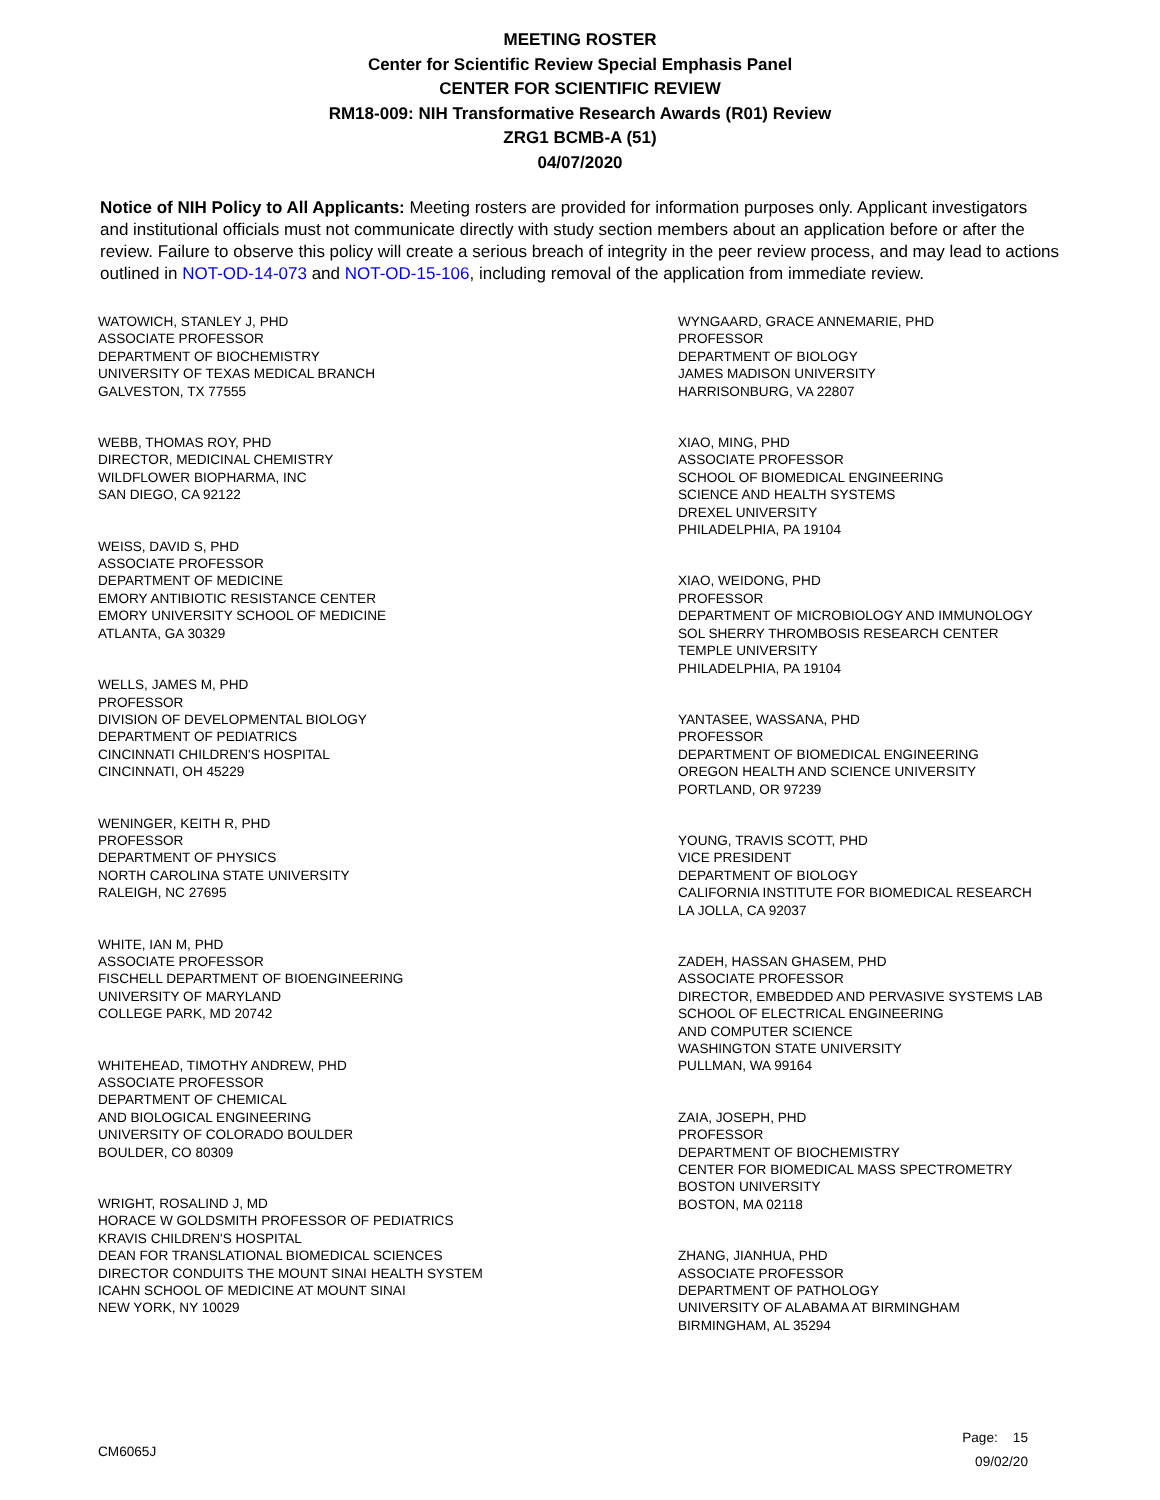MEETING ROSTER
Center for Scientific Review Special Emphasis Panel
CENTER FOR SCIENTIFIC REVIEW
RM18-009: NIH Transformative Research Awards (R01) Review
ZRG1 BCMB-A (51)
04/07/2020
Notice of NIH Policy to All Applicants: Meeting rosters are provided for information purposes only. Applicant investigators and institutional officials must not communicate directly with study section members about an application before or after the review. Failure to observe this policy will create a serious breach of integrity in the peer review process, and may lead to actions outlined in NOT-OD-14-073 and NOT-OD-15-106, including removal of the application from immediate review.
WATOWICH, STANLEY J, PHD
ASSOCIATE PROFESSOR
DEPARTMENT OF BIOCHEMISTRY
UNIVERSITY OF TEXAS MEDICAL BRANCH
GALVESTON, TX 77555
WEBB, THOMAS ROY, PHD
DIRECTOR, MEDICINAL CHEMISTRY
WILDFLOWER BIOPHARMA, INC
SAN DIEGO, CA 92122
WEISS, DAVID S, PHD
ASSOCIATE PROFESSOR
DEPARTMENT OF MEDICINE
EMORY ANTIBIOTIC RESISTANCE CENTER
EMORY UNIVERSITY SCHOOL OF MEDICINE
ATLANTA, GA 30329
WELLS, JAMES M, PHD
PROFESSOR
DIVISION OF DEVELOPMENTAL BIOLOGY
DEPARTMENT OF PEDIATRICS
CINCINNATI CHILDREN'S HOSPITAL
CINCINNATI, OH 45229
WENINGER, KEITH R, PHD
PROFESSOR
DEPARTMENT OF PHYSICS
NORTH CAROLINA STATE UNIVERSITY
RALEIGH, NC 27695
WHITE, IAN M, PHD
ASSOCIATE PROFESSOR
FISCHELL DEPARTMENT OF BIOENGINEERING
UNIVERSITY OF MARYLAND
COLLEGE PARK, MD 20742
WHITEHEAD, TIMOTHY ANDREW, PHD
ASSOCIATE PROFESSOR
DEPARTMENT OF CHEMICAL
AND BIOLOGICAL ENGINEERING
UNIVERSITY OF COLORADO BOULDER
BOULDER, CO 80309
WRIGHT, ROSALIND J, MD
HORACE W GOLDSMITH PROFESSOR OF PEDIATRICS
KRAVIS CHILDREN'S HOSPITAL
DEAN FOR TRANSLATIONAL BIOMEDICAL SCIENCES
DIRECTOR CONDUITS THE MOUNT SINAI HEALTH SYSTEM
ICAHN SCHOOL OF MEDICINE AT MOUNT SINAI
NEW YORK, NY 10029
WYNGAARD, GRACE ANNEMARIE, PHD
PROFESSOR
DEPARTMENT OF BIOLOGY
JAMES MADISON UNIVERSITY
HARRISONBURG, VA 22807
XIAO, MING, PHD
ASSOCIATE PROFESSOR
SCHOOL OF BIOMEDICAL ENGINEERING
SCIENCE AND HEALTH SYSTEMS
DREXEL UNIVERSITY
PHILADELPHIA, PA 19104
XIAO, WEIDONG, PHD
PROFESSOR
DEPARTMENT OF MICROBIOLOGY AND IMMUNOLOGY
SOL SHERRY THROMBOSIS RESEARCH CENTER
TEMPLE UNIVERSITY
PHILADELPHIA, PA 19104
YANTASEE, WASSANA, PHD
PROFESSOR
DEPARTMENT OF BIOMEDICAL ENGINEERING
OREGON HEALTH AND SCIENCE UNIVERSITY
PORTLAND, OR 97239
YOUNG, TRAVIS SCOTT, PHD
VICE PRESIDENT
DEPARTMENT OF BIOLOGY
CALIFORNIA INSTITUTE FOR BIOMEDICAL RESEARCH
LA JOLLA, CA 92037
ZADEH, HASSAN GHASEM, PHD
ASSOCIATE PROFESSOR
DIRECTOR, EMBEDDED AND PERVASIVE SYSTEMS LAB
SCHOOL OF ELECTRICAL ENGINEERING
AND COMPUTER SCIENCE
WASHINGTON STATE UNIVERSITY
PULLMAN, WA 99164
ZAIA, JOSEPH, PHD
PROFESSOR
DEPARTMENT OF BIOCHEMISTRY
CENTER FOR BIOMEDICAL MASS SPECTROMETRY
BOSTON UNIVERSITY
BOSTON, MA 02118
ZHANG, JIANHUA, PHD
ASSOCIATE PROFESSOR
DEPARTMENT OF PATHOLOGY
UNIVERSITY OF ALABAMA AT BIRMINGHAM
BIRMINGHAM, AL 35294
CM6065J
Page: 15
09/02/20